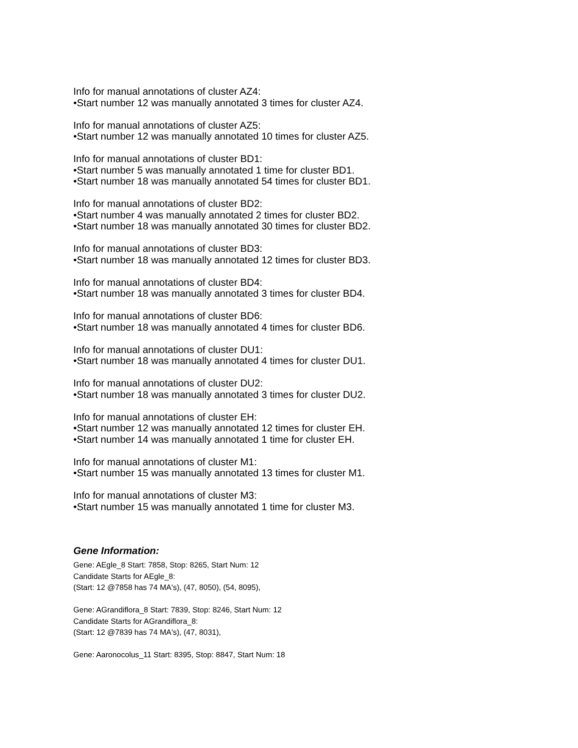Info for manual annotations of cluster AZ4:
•Start number 12 was manually annotated 3 times for cluster AZ4.
Info for manual annotations of cluster AZ5:
•Start number 12 was manually annotated 10 times for cluster AZ5.
Info for manual annotations of cluster BD1:
•Start number 5 was manually annotated 1 time for cluster BD1.
•Start number 18 was manually annotated 54 times for cluster BD1.
Info for manual annotations of cluster BD2:
•Start number 4 was manually annotated 2 times for cluster BD2.
•Start number 18 was manually annotated 30 times for cluster BD2.
Info for manual annotations of cluster BD3:
•Start number 18 was manually annotated 12 times for cluster BD3.
Info for manual annotations of cluster BD4:
•Start number 18 was manually annotated 3 times for cluster BD4.
Info for manual annotations of cluster BD6:
•Start number 18 was manually annotated 4 times for cluster BD6.
Info for manual annotations of cluster DU1:
•Start number 18 was manually annotated 4 times for cluster DU1.
Info for manual annotations of cluster DU2:
•Start number 18 was manually annotated 3 times for cluster DU2.
Info for manual annotations of cluster EH:
•Start number 12 was manually annotated 12 times for cluster EH.
•Start number 14 was manually annotated 1 time for cluster EH.
Info for manual annotations of cluster M1:
•Start number 15 was manually annotated 13 times for cluster M1.
Info for manual annotations of cluster M3:
•Start number 15 was manually annotated 1 time for cluster M3.
Gene Information:
Gene: AEgle_8 Start: 7858, Stop: 8265, Start Num: 12
Candidate Starts for AEgle_8:
(Start: 12 @7858 has 74 MA's), (47, 8050), (54, 8095),
Gene: AGrandiflora_8 Start: 7839, Stop: 8246, Start Num: 12
Candidate Starts for AGrandiflora_8:
(Start: 12 @7839 has 74 MA's), (47, 8031),
Gene: Aaronocolus_11 Start: 8395, Stop: 8847, Start Num: 18